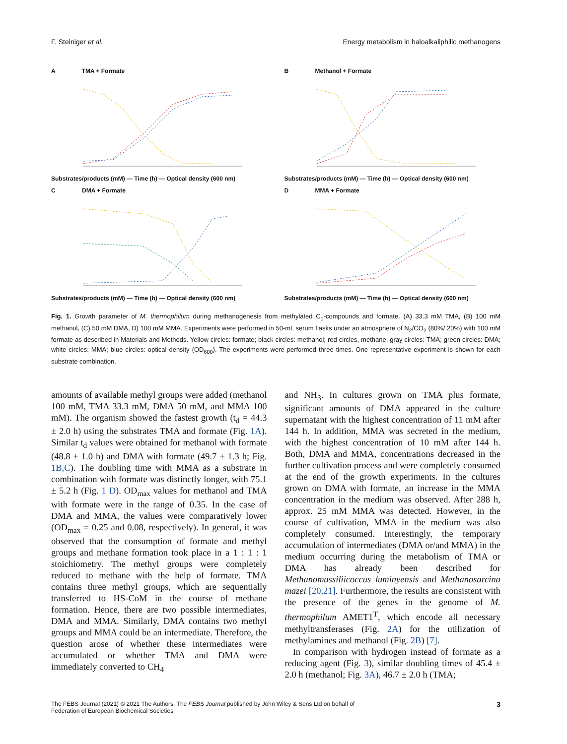F. Steiniger et al. Energy metabolism in haloalkaliphilic methanogens
A TMA + Formate
Substrates/products (mM) — Time (h) — Optical density (600 nm)
B Methanol + Formate
Substrates/products (mM) — Time (h) — Optical density (600 nm)
C DMA + Formate
Substrates/products (mM) — Time (h) — Optical density (600 nm)
D MMA + Formate
Substrates/products (mM) — Time (h) — Optical density (600 nm)
Fig. 1. Growth parameter of M. thermophilum during methanogenesis from methylated C<sub>1</sub>-compounds and formate. (A) 33.3 mM TMA, (B) 100 mM methanol, (C) 50 mM DMA, D) 100 mM MMA. Experiments were performed in 50-mL serum flasks under an atmosphere of N<sub>2</sub>/CO<sub>2</sub> (80%/ 20%) with 100 mM formate as described in Materials and Methods. Yellow circles: formate; black circles: methanol; red circles, methane; gray circles: TMA; green circles: DMA; white circles: MMA; blue circles: optical density (OD<sub>600</sub>). The experiments were performed three times. One representative experiment is shown for each substrate combination.
amounts of available methyl groups were added (methanol 100 mM, TMA 33.3 mM, DMA 50 mM, and MMA 100 mM). The organism showed the fastest growth (t<sub>d</sub> = 44.3 ± 2.0 h) using the substrates TMA and formate (Fig. 1A). Similar t<sub>d</sub> values were obtained for methanol with formate (48.8 ± 1.0 h) and DMA with formate (49.7 ± 1.3 h; Fig. 1B,C). The doubling time with MMA as a substrate in combination with formate was distinctly longer, with 75.1 ± 5.2 h (Fig. 1 D). OD<sub>max</sub> values for methanol and TMA with formate were in the range of 0.35. In the case of DMA and MMA, the values were comparatively lower (OD<sub>max</sub> = 0.25 and 0.08, respectively). In general, it was observed that the consumption of formate and methyl groups and methane formation took place in a 1 : 1 : 1 stoichiometry. The methyl groups were completely reduced to methane with the help of formate. TMA contains three methyl groups, which are sequentially transferred to HS-CoM in the course of methane formation. Hence, there are two possible intermediates, DMA and MMA. Similarly, DMA contains two methyl groups and MMA could be an intermediate. Therefore, the question arose of whether these intermediates were accumulated or whether TMA and DMA were immediately converted to CH<sub>4</sub>
and NH<sub>3</sub>. In cultures grown on TMA plus formate, significant amounts of DMA appeared in the culture supernatant with the highest concentration of 11 mM after 144 h. In addition, MMA was secreted in the medium, with the highest concentration of 10 mM after 144 h. Both, DMA and MMA, concentrations decreased in the further cultivation process and were completely consumed at the end of the growth experiments. In the cultures grown on DMA with formate, an increase in the MMA concentration in the medium was observed. After 288 h, approx. 25 mM MMA was detected. However, in the course of cultivation, MMA in the medium was also completely consumed. Interestingly, the temporary accumulation of intermediates (DMA or/and MMA) in the medium occurring during the metabolism of TMA or DMA has already been described for Methanomassiliicoccus luminyensis and Methanosarcina mazei [20,21]. Furthermore, the results are consistent with the presence of the genes in the genome of M. thermophilum AMET1<sup>T</sup>, which encode all necessary methyltransferases (Fig. 2A) for the utilization of methylamines and methanol (Fig. 2B) [7].
In comparison with hydrogen instead of formate as a reducing agent (Fig. 3), similar doubling times of 45.4 ± 2.0 h (methanol; Fig. 3A), 46.7 ± 2.0 h (TMA;
The FEBS Journal (2021) © 2021 The Authors. The FEBS Journal published by John Wiley & Sons Ltd on behalf of
Federation of European Biochemical Societies 3